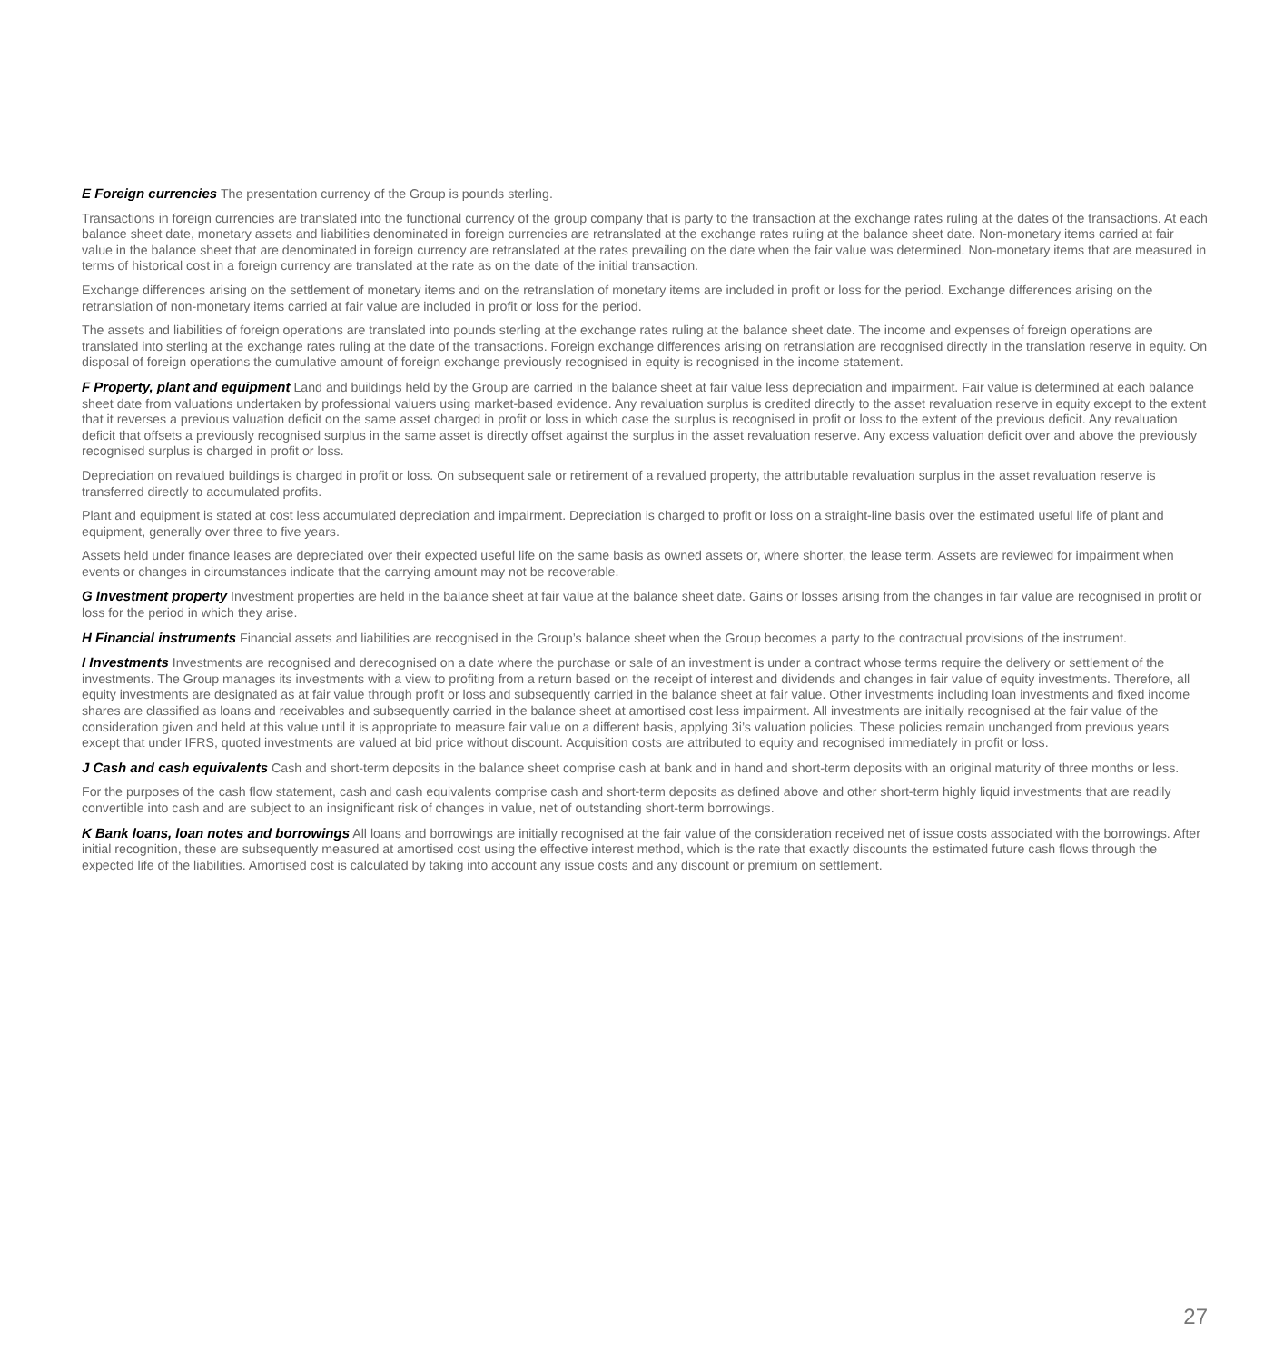E Foreign currencies The presentation currency of the Group is pounds sterling.
Transactions in foreign currencies are translated into the functional currency of the group company that is party to the transaction at the exchange rates ruling at the dates of the transactions. At each balance sheet date, monetary assets and liabilities denominated in foreign currencies are retranslated at the exchange rates ruling at the balance sheet date. Non-monetary items carried at fair value in the balance sheet that are denominated in foreign currency are retranslated at the rates prevailing on the date when the fair value was determined. Non-monetary items that are measured in terms of historical cost in a foreign currency are translated at the rate as on the date of the initial transaction.
Exchange differences arising on the settlement of monetary items and on the retranslation of monetary items are included in profit or loss for the period. Exchange differences arising on the retranslation of non-monetary items carried at fair value are included in profit or loss for the period.
The assets and liabilities of foreign operations are translated into pounds sterling at the exchange rates ruling at the balance sheet date. The income and expenses of foreign operations are translated into sterling at the exchange rates ruling at the date of the transactions. Foreign exchange differences arising on retranslation are recognised directly in the translation reserve in equity. On disposal of foreign operations the cumulative amount of foreign exchange previously recognised in equity is recognised in the income statement.
F Property, plant and equipment Land and buildings held by the Group are carried in the balance sheet at fair value less depreciation and impairment. Fair value is determined at each balance sheet date from valuations undertaken by professional valuers using market-based evidence. Any revaluation surplus is credited directly to the asset revaluation reserve in equity except to the extent that it reverses a previous valuation deficit on the same asset charged in profit or loss in which case the surplus is recognised in profit or loss to the extent of the previous deficit. Any revaluation deficit that offsets a previously recognised surplus in the same asset is directly offset against the surplus in the asset revaluation reserve. Any excess valuation deficit over and above the previously recognised surplus is charged in profit or loss.
Depreciation on revalued buildings is charged in profit or loss. On subsequent sale or retirement of a revalued property, the attributable revaluation surplus in the asset revaluation reserve is transferred directly to accumulated profits.
Plant and equipment is stated at cost less accumulated depreciation and impairment. Depreciation is charged to profit or loss on a straight-line basis over the estimated useful life of plant and equipment, generally over three to five years.
Assets held under finance leases are depreciated over their expected useful life on the same basis as owned assets or, where shorter, the lease term. Assets are reviewed for impairment when events or changes in circumstances indicate that the carrying amount may not be recoverable.
G Investment property Investment properties are held in the balance sheet at fair value at the balance sheet date. Gains or losses arising from the changes in fair value are recognised in profit or loss for the period in which they arise.
H Financial instruments Financial assets and liabilities are recognised in the Group’s balance sheet when the Group becomes a party to the contractual provisions of the instrument.
I Investments Investments are recognised and derecognised on a date where the purchase or sale of an investment is under a contract whose terms require the delivery or settlement of the investments. The Group manages its investments with a view to profiting from a return based on the receipt of interest and dividends and changes in fair value of equity investments. Therefore, all equity investments are designated as at fair value through profit or loss and subsequently carried in the balance sheet at fair value. Other investments including loan investments and fixed income shares are classified as loans and receivables and subsequently carried in the balance sheet at amortised cost less impairment. All investments are initially recognised at the fair value of the consideration given and held at this value until it is appropriate to measure fair value on a different basis, applying 3i’s valuation policies. These policies remain unchanged from previous years except that under IFRS, quoted investments are valued at bid price without discount. Acquisition costs are attributed to equity and recognised immediately in profit or loss.
J Cash and cash equivalents Cash and short-term deposits in the balance sheet comprise cash at bank and in hand and short-term deposits with an original maturity of three months or less.
For the purposes of the cash flow statement, cash and cash equivalents comprise cash and short-term deposits as defined above and other short-term highly liquid investments that are readily convertible into cash and are subject to an insignificant risk of changes in value, net of outstanding short-term borrowings.
K Bank loans, loan notes and borrowings All loans and borrowings are initially recognised at the fair value of the consideration received net of issue costs associated with the borrowings. After initial recognition, these are subsequently measured at amortised cost using the effective interest method, which is the rate that exactly discounts the estimated future cash flows through the expected life of the liabilities. Amortised cost is calculated by taking into account any issue costs and any discount or premium on settlement.
27